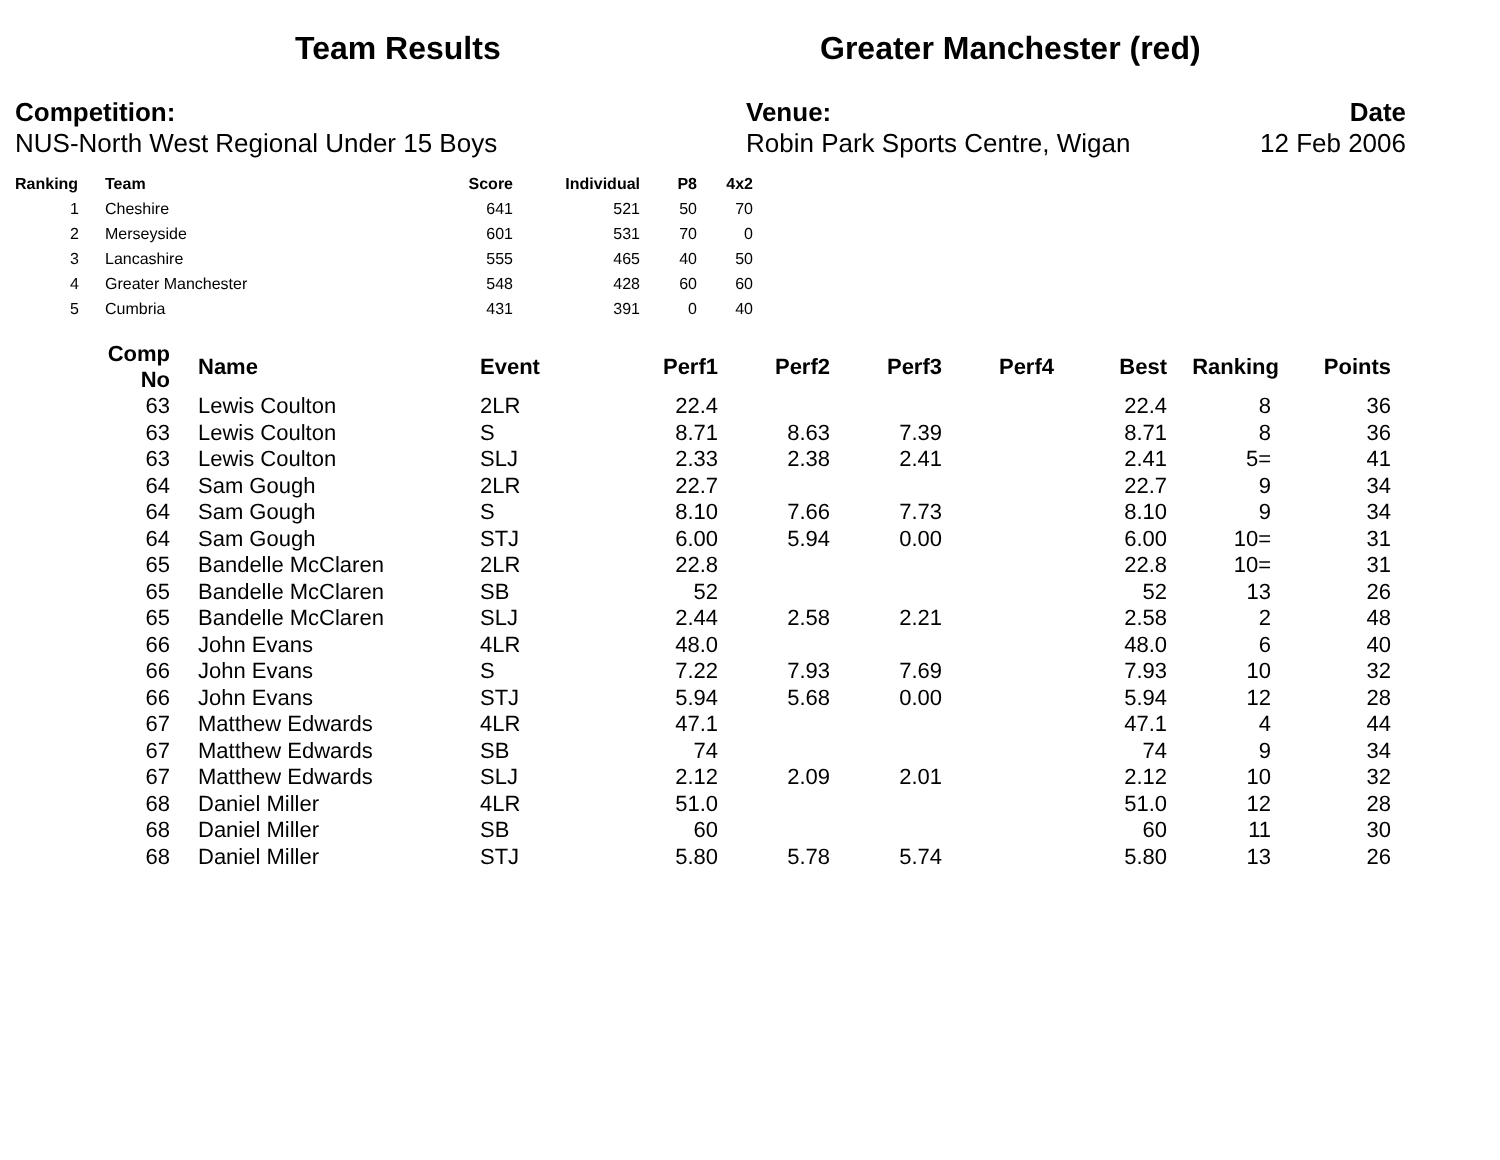Team Results Greater Manchester (red)
Competition:
NUS-North West Regional Under 15 Boys
Venue:
Robin Park Sports Centre, Wigan
Date
12 Feb 2006
| Ranking | Team | Score | Individual | P8 | 4x2 |
| --- | --- | --- | --- | --- | --- |
| 1 | Cheshire | 641 | 521 | 50 | 70 |
| 2 | Merseyside | 601 | 531 | 70 | 0 |
| 3 | Lancashire | 555 | 465 | 40 | 50 |
| 4 | Greater Manchester | 548 | 428 | 60 | 60 |
| 5 | Cumbria | 431 | 391 | 0 | 40 |
| Comp No | Name | Event | Perf1 | Perf2 | Perf3 | Perf4 | Best | Ranking | Points |
| --- | --- | --- | --- | --- | --- | --- | --- | --- | --- |
| 63 | Lewis Coulton | 2LR | 22.4 | | | | 22.4 | 8 | 36 |
| 63 | Lewis Coulton | S | 8.71 | 8.63 | 7.39 | | 8.71 | 8 | 36 |
| 63 | Lewis Coulton | SLJ | 2.33 | 2.38 | 2.41 | | 2.41 | 5= | 41 |
| 64 | Sam Gough | 2LR | 22.7 | | | | 22.7 | 9 | 34 |
| 64 | Sam Gough | S | 8.10 | 7.66 | 7.73 | | 8.10 | 9 | 34 |
| 64 | Sam Gough | STJ | 6.00 | 5.94 | 0.00 | | 6.00 | 10= | 31 |
| 65 | Bandelle McClaren | 2LR | 22.8 | | | | 22.8 | 10= | 31 |
| 65 | Bandelle McClaren | SB | 52 | | | | 52 | 13 | 26 |
| 65 | Bandelle McClaren | SLJ | 2.44 | 2.58 | 2.21 | | 2.58 | 2 | 48 |
| 66 | John Evans | 4LR | 48.0 | | | | 48.0 | 6 | 40 |
| 66 | John Evans | S | 7.22 | 7.93 | 7.69 | | 7.93 | 10 | 32 |
| 66 | John Evans | STJ | 5.94 | 5.68 | 0.00 | | 5.94 | 12 | 28 |
| 67 | Matthew Edwards | 4LR | 47.1 | | | | 47.1 | 4 | 44 |
| 67 | Matthew Edwards | SB | 74 | | | | 74 | 9 | 34 |
| 67 | Matthew Edwards | SLJ | 2.12 | 2.09 | 2.01 | | 2.12 | 10 | 32 |
| 68 | Daniel Miller | 4LR | 51.0 | | | | 51.0 | 12 | 28 |
| 68 | Daniel Miller | SB | 60 | | | | 60 | 11 | 30 |
| 68 | Daniel Miller | STJ | 5.80 | 5.78 | 5.74 | | 5.80 | 13 | 26 |